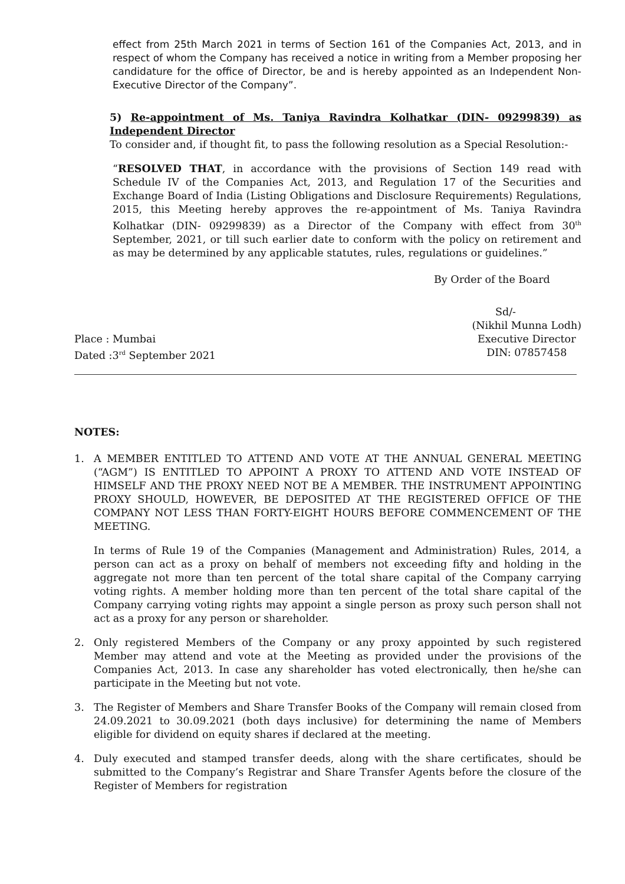effect from 25th March 2021 in terms of Section 161 of the Companies Act, 2013, and in respect of whom the Company has received a notice in writing from a Member proposing her candidature for the office of Director, be and is hereby appointed as an Independent Non-Executive Director of the Company”.
5) Re-appointment of Ms. Taniya Ravindra Kolhatkar (DIN- 09299839) as Independent Director
To consider and, if thought fit, to pass the following resolution as a Special Resolution:-
“RESOLVED THAT, in accordance with the provisions of Section 149 read with Schedule IV of the Companies Act, 2013, and Regulation 17 of the Securities and Exchange Board of India (Listing Obligations and Disclosure Requirements) Regulations, 2015, this Meeting hereby approves the re-appointment of Ms. Taniya Ravindra Kolhatkar (DIN- 09299839) as a Director of the Company with effect from 30<sup>th</sup> September, 2021, or till such earlier date to conform with the policy on retirement and as may be determined by any applicable statutes, rules, regulations or guidelines.”
By Order of the Board
Sd/-
Place : Mumbai
Dated :3<sup>rd</sup> September 2021
(Nikhil Munna Lodh)
Executive Director
DIN: 07857458
NOTES:
1. A MEMBER ENTITLED TO ATTEND AND VOTE AT THE ANNUAL GENERAL MEETING (“AGM”) IS ENTITLED TO APPOINT A PROXY TO ATTEND AND VOTE INSTEAD OF HIMSELF AND THE PROXY NEED NOT BE A MEMBER. THE INSTRUMENT APPOINTING PROXY SHOULD, HOWEVER, BE DEPOSITED AT THE REGISTERED OFFICE OF THE COMPANY NOT LESS THAN FORTY-EIGHT HOURS BEFORE COMMENCEMENT OF THE MEETING.
In terms of Rule 19 of the Companies (Management and Administration) Rules, 2014, a person can act as a proxy on behalf of members not exceeding fifty and holding in the aggregate not more than ten percent of the total share capital of the Company carrying voting rights. A member holding more than ten percent of the total share capital of the Company carrying voting rights may appoint a single person as proxy such person shall not act as a proxy for any person or shareholder.
2. Only registered Members of the Company or any proxy appointed by such registered Member may attend and vote at the Meeting as provided under the provisions of the Companies Act, 2013. In case any shareholder has voted electronically, then he/she can participate in the Meeting but not vote.
3. The Register of Members and Share Transfer Books of the Company will remain closed from 24.09.2021 to 30.09.2021 (both days inclusive) for determining the name of Members eligible for dividend on equity shares if declared at the meeting.
4. Duly executed and stamped transfer deeds, along with the share certificates, should be submitted to the Company’s Registrar and Share Transfer Agents before the closure of the Register of Members for registration